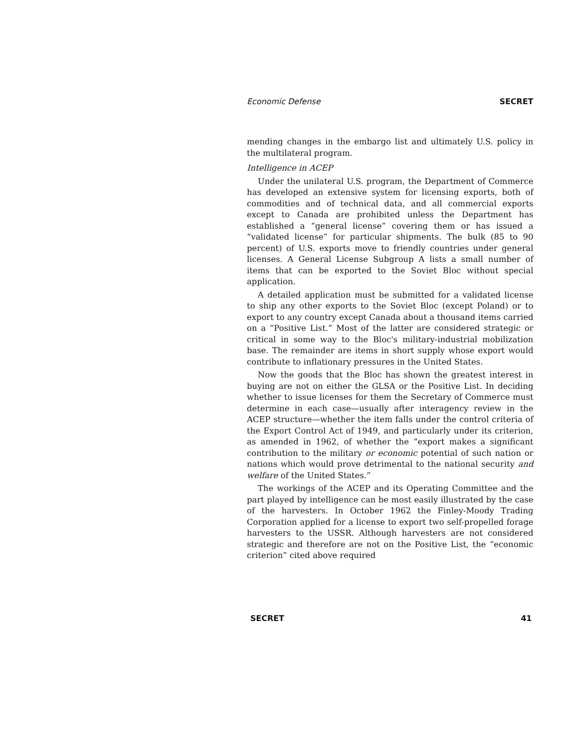Economic Defense SECRET
mending changes in the embargo list and ultimately U.S. policy in the multilateral program.
Intelligence in ACEP
Under the unilateral U.S. program, the Department of Commerce has developed an extensive system for licensing exports, both of commodities and of technical data, and all commercial exports except to Canada are prohibited unless the Department has established a “general license” covering them or has issued a “validated license” for particular shipments. The bulk (85 to 90 percent) of U.S. exports move to friendly countries under general licenses. A General License Subgroup A lists a small number of items that can be exported to the Soviet Bloc without special application.
A detailed application must be submitted for a validated license to ship any other exports to the Soviet Bloc (except Poland) or to export to any country except Canada about a thousand items carried on a “Positive List.” Most of the latter are considered strategic or critical in some way to the Bloc's military-industrial mobilization base. The remainder are items in short supply whose export would contribute to inflationary pressures in the United States.
Now the goods that the Bloc has shown the greatest interest in buying are not on either the GLSA or the Positive List. In deciding whether to issue licenses for them the Secretary of Commerce must determine in each case—usually after interagency review in the ACEP structure—whether the item falls under the control criteria of the Export Control Act of 1949, and particularly under its criterion, as amended in 1962, of whether the “export makes a significant contribution to the military or economic potential of such nation or nations which would prove detrimental to the national security and welfare of the United States.”
The workings of the ACEP and its Operating Committee and the part played by intelligence can be most easily illustrated by the case of the harvesters. In October 1962 the Finley-Moody Trading Corporation applied for a license to export two self-propelled forage harvesters to the USSR. Although harvesters are not considered strategic and therefore are not on the Positive List, the “economic criterion” cited above required
SECRET 41